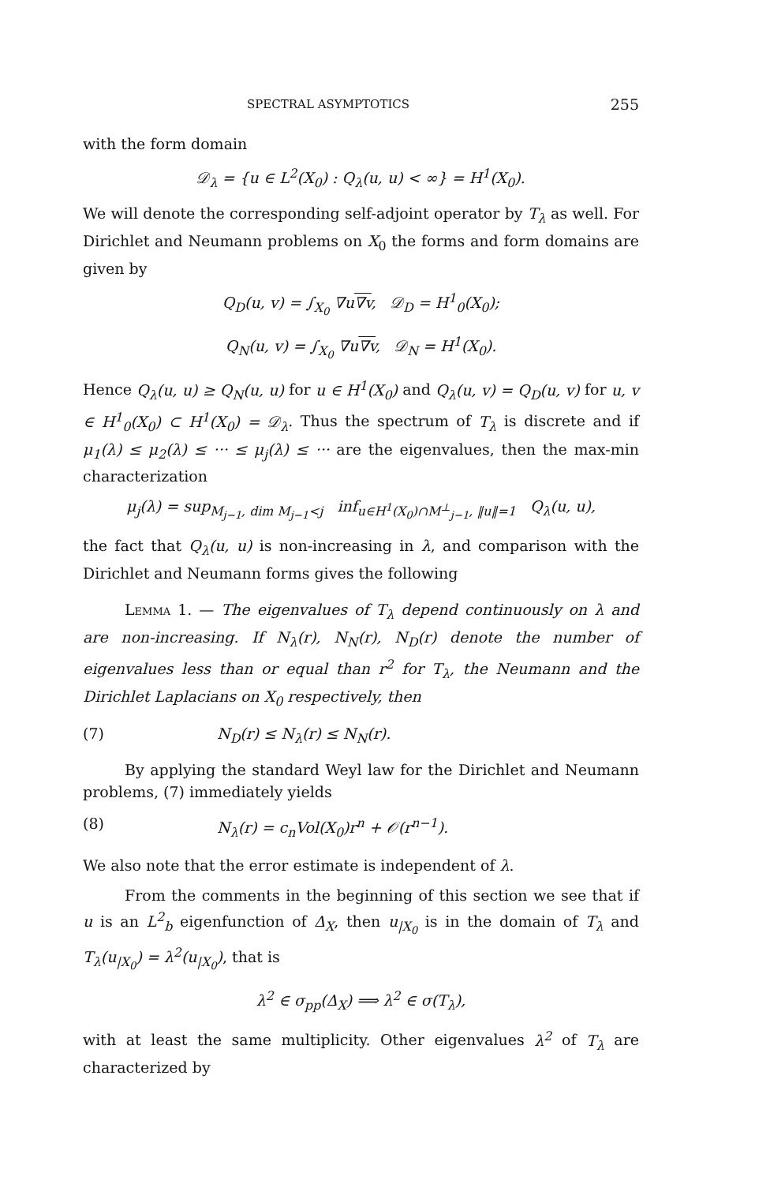SPECTRAL ASYMPTOTICS 255
with the form domain
𝒟<sub>λ</sub> = {u ∈ L<sup>2</sup>(X<sub>0</sub>) : Q<sub>λ</sub>(u, u) < ∞} = H<sup>1</sup>(X<sub>0</sub>).
We will denote the corresponding self-adjoint operator by T<sub>λ</sub> as well. For Dirichlet and Neumann problems on X<sub>0</sub> the forms and form domains are given by
Q<sub>D</sub>(u, v) = ∫<sub>X<sub>0</sub></sub> ∇u∇v, 𝒟<sub>D</sub> = H<sup>1</sup><sub>0</sub>(X<sub>0</sub>);
Q<sub>N</sub>(u, v) = ∫<sub>X<sub>0</sub></sub> ∇u∇v, 𝒟<sub>N</sub> = H<sup>1</sup>(X<sub>0</sub>).
Hence Q<sub>λ</sub>(u, u) ≥ Q<sub>N</sub>(u, u) for u ∈ H<sup>1</sup>(X<sub>0</sub>) and Q<sub>λ</sub>(u, v) = Q<sub>D</sub>(u, v) for u, v ∈ H<sup>1</sup><sub>0</sub>(X<sub>0</sub>) ⊂ H<sup>1</sup>(X<sub>0</sub>) = 𝒟<sub>λ</sub>. Thus the spectrum of T<sub>λ</sub> is discrete and if μ<sub>1</sub>(λ) ≤ μ<sub>2</sub>(λ) ≤ ··· ≤ μ<sub>j</sub>(λ) ≤ ··· are the eigenvalues, then the max-min characterization
μ<sub>j</sub>(λ) = sup<sub>M<sub>j−1</sub>, dim M<sub>j−1</sub><j</sub> inf<sub>u∈H<sup>1</sup>(X<sub>0</sub>)∩M<sup>⊥</sup><sub>j−1</sub>, ‖u‖=1</sub> Q<sub>λ</sub>(u, u),
the fact that Q<sub>λ</sub>(u, u) is non-increasing in λ, and comparison with the Dirichlet and Neumann forms gives the following
Lemma 1. — The eigenvalues of T<sub>λ</sub> depend continuously on λ and are non-increasing. If N<sub>λ</sub>(r), N<sub>N</sub>(r), N<sub>D</sub>(r) denote the number of eigenvalues less than or equal than r<sup>2</sup> for T<sub>λ</sub>, the Neumann and the Dirichlet Laplacians on X<sub>0</sub> respectively, then
(7) N<sub>D</sub>(r) ≤ N<sub>λ</sub>(r) ≤ N<sub>N</sub>(r).
By applying the standard Weyl law for the Dirichlet and Neumann problems, (7) immediately yields
(8) N<sub>λ</sub>(r) = c<sub>n</sub>Vol(X<sub>0</sub>)r<sup>n</sup> + 𝒪(r<sup>n−1</sup>).
We also note that the error estimate is independent of λ.
From the comments in the beginning of this section we see that if u is an L<sup>2</sup><sub>b</sub> eigenfunction of Δ<sub>X</sub>, then u<sub>|X<sub>0</sub></sub> is in the domain of T<sub>λ</sub> and T<sub>λ</sub>(u<sub>|X<sub>0</sub></sub>) = λ<sup>2</sup>(u<sub>|X<sub>0</sub></sub>), that is
λ<sup>2</sup> ∈ σ<sub>pp</sub>(Δ<sub>X</sub>) ⟹ λ<sup>2</sup> ∈ σ(T<sub>λ</sub>),
with at least the same multiplicity. Other eigenvalues λ<sup>2</sup> of T<sub>λ</sub> are characterized by